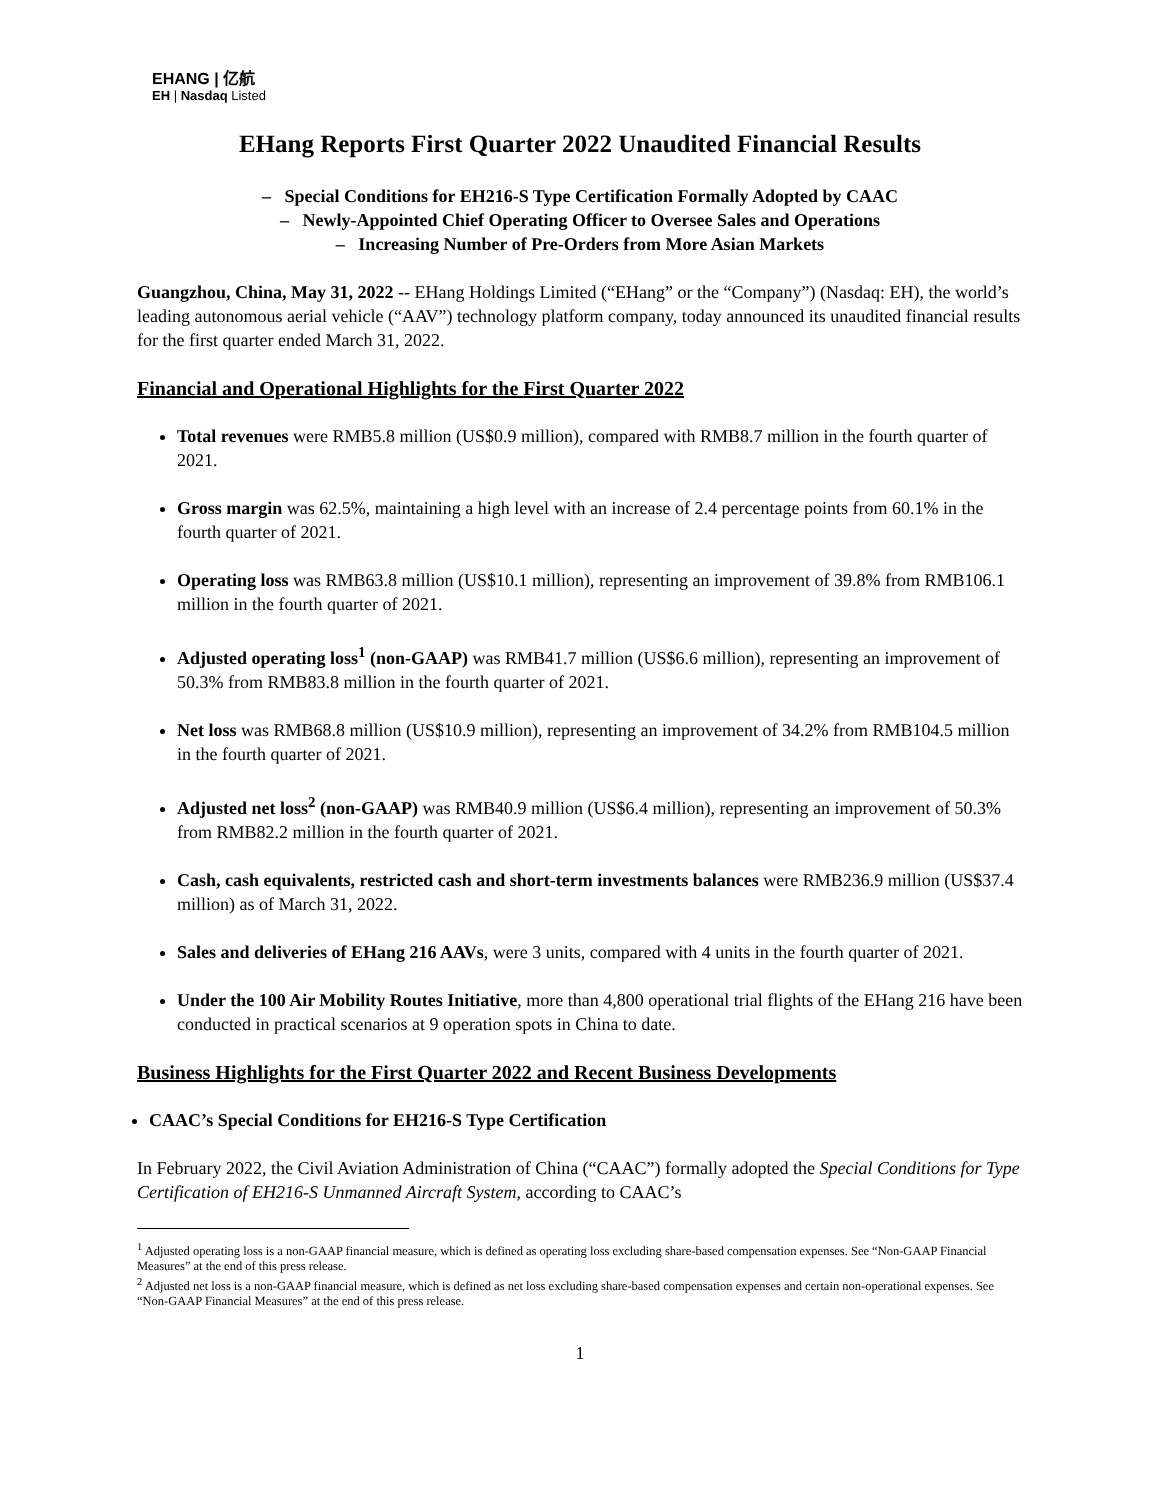EHANG | 亿航
EH | Nasdaq Listed
EHang Reports First Quarter 2022 Unaudited Financial Results
– Special Conditions for EH216-S Type Certification Formally Adopted by CAAC
– Newly-Appointed Chief Operating Officer to Oversee Sales and Operations
– Increasing Number of Pre-Orders from More Asian Markets
Guangzhou, China, May 31, 2022 -- EHang Holdings Limited (“EHang” or the “Company”) (Nasdaq: EH), the world’s leading autonomous aerial vehicle (“AAV”) technology platform company, today announced its unaudited financial results for the first quarter ended March 31, 2022.
Financial and Operational Highlights for the First Quarter 2022
Total revenues were RMB5.8 million (US$0.9 million), compared with RMB8.7 million in the fourth quarter of 2021.
Gross margin was 62.5%, maintaining a high level with an increase of 2.4 percentage points from 60.1% in the fourth quarter of 2021.
Operating loss was RMB63.8 million (US$10.1 million), representing an improvement of 39.8% from RMB106.1 million in the fourth quarter of 2021.
Adjusted operating loss<sup>1</sup> (non-GAAP) was RMB41.7 million (US$6.6 million), representing an improvement of 50.3% from RMB83.8 million in the fourth quarter of 2021.
Net loss was RMB68.8 million (US$10.9 million), representing an improvement of 34.2% from RMB104.5 million in the fourth quarter of 2021.
Adjusted net loss<sup>2</sup> (non-GAAP) was RMB40.9 million (US$6.4 million), representing an improvement of 50.3% from RMB82.2 million in the fourth quarter of 2021.
Cash, cash equivalents, restricted cash and short-term investments balances were RMB236.9 million (US$37.4 million) as of March 31, 2022.
Sales and deliveries of EHang 216 AAVs, were 3 units, compared with 4 units in the fourth quarter of 2021.
Under the 100 Air Mobility Routes Initiative, more than 4,800 operational trial flights of the EHang 216 have been conducted in practical scenarios at 9 operation spots in China to date.
Business Highlights for the First Quarter 2022 and Recent Business Developments
CAAC’s Special Conditions for EH216-S Type Certification
In February 2022, the Civil Aviation Administration of China (“CAAC”) formally adopted the Special Conditions for Type Certification of EH216-S Unmanned Aircraft System, according to CAAC’s
<sup>1</sup> Adjusted operating loss is a non-GAAP financial measure, which is defined as operating loss excluding share-based compensation expenses. See “Non-GAAP Financial Measures” at the end of this press release.
<sup>2</sup> Adjusted net loss is a non-GAAP financial measure, which is defined as net loss excluding share-based compensation expenses and certain non-operational expenses. See “Non-GAAP Financial Measures” at the end of this press release.
1